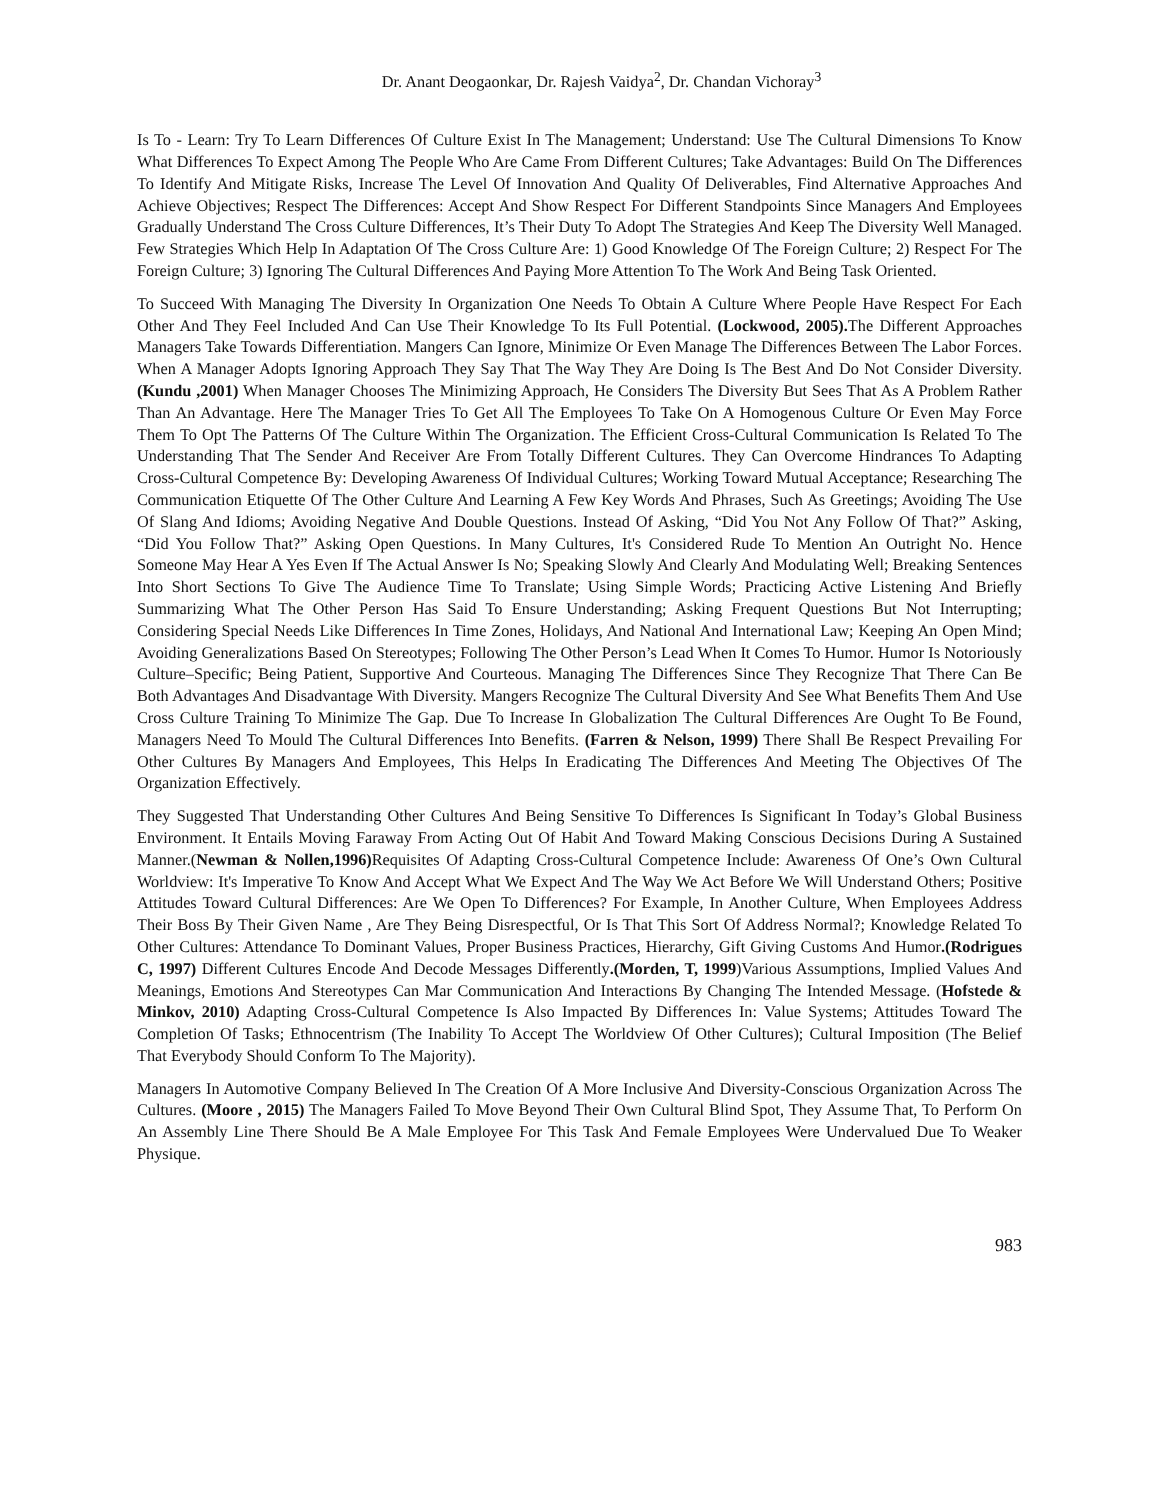Dr. Anant Deogaonkar, Dr. Rajesh Vaidya<sup>2</sup>, Dr. Chandan Vichoray<sup>3</sup>
Is To - Learn: Try To Learn Differences Of Culture Exist In The Management; Understand: Use The Cultural Dimensions To Know What Differences To Expect Among The People Who Are Came From Different Cultures; Take Advantages: Build On The Differences To Identify And Mitigate Risks, Increase The Level Of Innovation And Quality Of Deliverables, Find Alternative Approaches And Achieve Objectives; Respect The Differences: Accept And Show Respect For Different Standpoints Since Managers And Employees Gradually Understand The Cross Culture Differences, It’s Their Duty To Adopt The Strategies And Keep The Diversity Well Managed. Few Strategies Which Help In Adaptation Of The Cross Culture Are: 1) Good Knowledge Of The Foreign Culture; 2) Respect For The Foreign Culture; 3) Ignoring The Cultural Differences And Paying More Attention To The Work And Being Task Oriented.
To Succeed With Managing The Diversity In Organization One Needs To Obtain A Culture Where People Have Respect For Each Other And They Feel Included And Can Use Their Knowledge To Its Full Potential. (Lockwood, 2005). The Different Approaches Managers Take Towards Differentiation. Mangers Can Ignore, Minimize Or Even Manage The Differences Between The Labor Forces. When A Manager Adopts Ignoring Approach They Say That The Way They Are Doing Is The Best And Do Not Consider Diversity. (Kundu ,2001) When Manager Chooses The Minimizing Approach, He Considers The Diversity But Sees That As A Problem Rather Than An Advantage. Here The Manager Tries To Get All The Employees To Take On A Homogenous Culture Or Even May Force Them To Opt The Patterns Of The Culture Within The Organization. The Efficient Cross-Cultural Communication Is Related To The Understanding That The Sender And Receiver Are From Totally Different Cultures. They Can Overcome Hindrances To Adapting Cross-Cultural Competence By: Developing Awareness Of Individual Cultures; Working Toward Mutual Acceptance; Researching The Communication Etiquette Of The Other Culture And Learning A Few Key Words And Phrases, Such As Greetings; Avoiding The Use Of Slang And Idioms; Avoiding Negative And Double Questions. Instead Of Asking, “Did You Not Any Follow Of That?” Asking, “Did You Follow That?” Asking Open Questions. In Many Cultures, It's Considered Rude To Mention An Outright No. Hence Someone May Hear A Yes Even If The Actual Answer Is No; Speaking Slowly And Clearly And Modulating Well; Breaking Sentences Into Short Sections To Give The Audience Time To Translate; Using Simple Words; Practicing Active Listening And Briefly Summarizing What The Other Person Has Said To Ensure Understanding; Asking Frequent Questions But Not Interrupting; Considering Special Needs Like Differences In Time Zones, Holidays, And National And International Law; Keeping An Open Mind; Avoiding Generalizations Based On Stereotypes; Following The Other Person’s Lead When It Comes To Humor. Humor Is Notoriously Culture–Specific; Being Patient, Supportive And Courteous. Managing The Differences Since They Recognize That There Can Be Both Advantages And Disadvantage With Diversity. Mangers Recognize The Cultural Diversity And See What Benefits Them And Use Cross Culture Training To Minimize The Gap. Due To Increase In Globalization The Cultural Differences Are Ought To Be Found, Managers Need To Mould The Cultural Differences Into Benefits. (Farren & Nelson, 1999) There Shall Be Respect Prevailing For Other Cultures By Managers And Employees, This Helps In Eradicating The Differences And Meeting The Objectives Of The Organization Effectively.
They Suggested That Understanding Other Cultures And Being Sensitive To Differences Is Significant In Today’s Global Business Environment. It Entails Moving Faraway From Acting Out Of Habit And Toward Making Conscious Decisions During A Sustained Manner.(Newman & Nollen,1996) Requisites Of Adapting Cross-Cultural Competence Include: Awareness Of One’s Own Cultural Worldview: It's Imperative To Know And Accept What We Expect And The Way We Act Before We Will Understand Others; Positive Attitudes Toward Cultural Differences: Are We Open To Differences? For Example, In Another Culture, When Employees Address Their Boss By Their Given Name , Are They Being Disrespectful, Or Is That This Sort Of Address Normal?; Knowledge Related To Other Cultures: Attendance To Dominant Values, Proper Business Practices, Hierarchy, Gift Giving Customs And Humor.(Rodrigues C, 1997) Different Cultures Encode And Decode Messages Differently.(Morden, T, 1999)Various Assumptions, Implied Values And Meanings, Emotions And Stereotypes Can Mar Communication And Interactions By Changing The Intended Message. (Hofstede & Minkov, 2010) Adapting Cross-Cultural Competence Is Also Impacted By Differences In: Value Systems; Attitudes Toward The Completion Of Tasks; Ethnocentrism (The Inability To Accept The Worldview Of Other Cultures); Cultural Imposition (The Belief That Everybody Should Conform To The Majority).
Managers In Automotive Company Believed In The Creation Of A More Inclusive And Diversity-Conscious Organization Across The Cultures. (Moore , 2015) The Managers Failed To Move Beyond Their Own Cultural Blind Spot, They Assume That, To Perform On An Assembly Line There Should Be A Male Employee For This Task And Female Employees Were Undervalued Due To Weaker Physique.
983